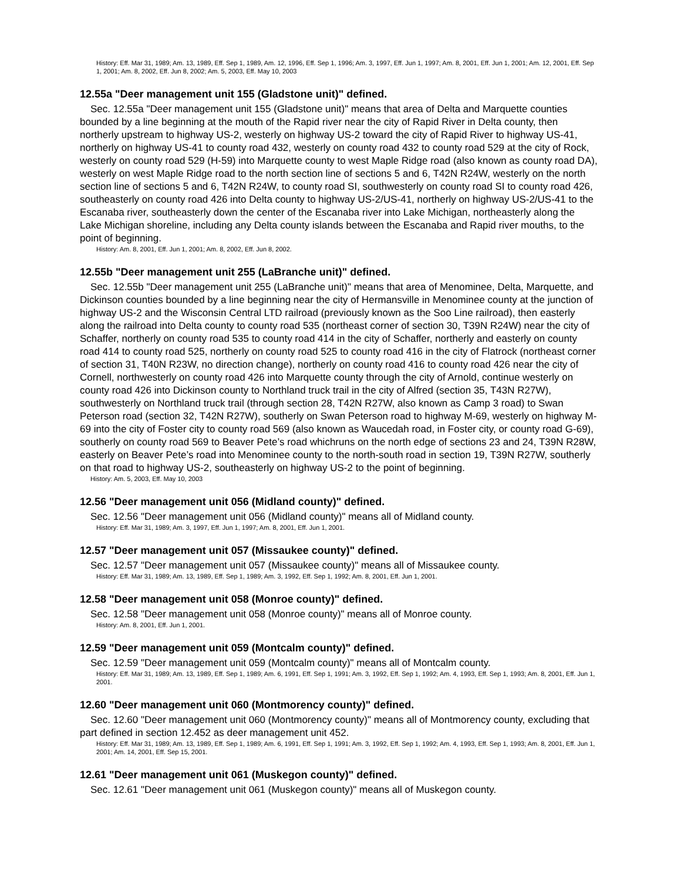History: Eff. Mar 31, 1989; Am. 13, 1989, Eff. Sep 1, 1989, Am. 12, 1996, Eff. Sep 1, 1996; Am. 3, 1997, Eff. Jun 1, 1997; Am. 8, 2001, Eff. Jun 1, 2001; Am. 12, 2001, Eff. Sep 1, 2001; Am. 8, 2002, Eff. Jun 8, 2002; Am. 5, 2003, Eff. May 10, 2003
12.55a "Deer management unit 155 (Gladstone unit)" defined.
Sec. 12.55a "Deer management unit 155 (Gladstone unit)" means that area of Delta and Marquette counties bounded by a line beginning at the mouth of the Rapid river near the city of Rapid River in Delta county, then northerly upstream to highway US-2, westerly on highway US-2 toward the city of Rapid River to highway US-41, northerly on highway US-41 to county road 432, westerly on county road 432 to county road 529 at the city of Rock, westerly on county road 529 (H-59) into Marquette county to west Maple Ridge road (also known as county road DA), westerly on west Maple Ridge road to the north section line of sections 5 and 6, T42N R24W, westerly on the north section line of sections 5 and 6, T42N R24W, to county road SI, southwesterly on county road SI to county road 426, southeasterly on county road 426 into Delta county to highway US-2/US-41, northerly on highway US-2/US-41 to the Escanaba river, southeasterly down the center of the Escanaba river into Lake Michigan, northeasterly along the Lake Michigan shoreline, including any Delta county islands between the Escanaba and Rapid river mouths, to the point of beginning.
History: Am. 8, 2001, Eff. Jun 1, 2001; Am. 8, 2002, Eff. Jun 8, 2002.
12.55b "Deer management unit 255 (LaBranche unit)" defined.
Sec. 12.55b "Deer management unit 255 (LaBranche unit)" means that area of Menominee, Delta, Marquette, and Dickinson counties bounded by a line beginning near the city of Hermansville in Menominee county at the junction of highway US-2 and the Wisconsin Central LTD railroad (previously known as the Soo Line railroad), then easterly along the railroad into Delta county to county road 535 (northeast corner of section 30, T39N R24W) near the city of Schaffer, northerly on county road 535 to county road 414 in the city of Schaffer, northerly and easterly on county road 414 to county road 525, northerly on county road 525 to county road 416 in the city of Flatrock (northeast corner of section 31, T40N R23W, no direction change), northerly on county road 416 to county road 426 near the city of Cornell, northwesterly on county road 426 into Marquette county through the city of Arnold, continue westerly on county road 426 into Dickinson county to Northland truck trail in the city of Alfred (section 35, T43N R27W), southwesterly on Northland truck trail (through section 28, T42N R27W, also known as Camp 3 road) to Swan Peterson road (section 32, T42N R27W), southerly on Swan Peterson road to highway M-69, westerly on highway M-69 into the city of Foster city to county road 569 (also known as Waucedah road, in Foster city, or county road G-69), southerly on county road 569 to Beaver Pete’s road whichruns on the north edge of sections 23 and 24, T39N R28W, easterly on Beaver Pete’s road into Menominee county to the north-south road in section 19, T39N R27W, southerly on that road to highway US-2, southeasterly on highway US-2 to the point of beginning.
History: Am. 5, 2003, Eff. May 10, 2003
12.56 "Deer management unit 056 (Midland county)" defined.
Sec. 12.56 "Deer management unit 056 (Midland county)" means all of Midland county.
History: Eff. Mar 31, 1989; Am. 3, 1997, Eff. Jun 1, 1997; Am. 8, 2001, Eff. Jun 1, 2001.
12.57 "Deer management unit 057 (Missaukee county)" defined.
Sec. 12.57 "Deer management unit 057 (Missaukee county)" means all of Missaukee county.
History: Eff. Mar 31, 1989; Am. 13, 1989, Eff. Sep 1, 1989; Am. 3, 1992, Eff. Sep 1, 1992; Am. 8, 2001, Eff. Jun 1, 2001.
12.58 "Deer management unit 058 (Monroe county)" defined.
Sec. 12.58 "Deer management unit 058 (Monroe county)" means all of Monroe county.
History: Am. 8, 2001, Eff. Jun 1, 2001.
12.59 "Deer management unit 059 (Montcalm county)" defined.
Sec. 12.59 "Deer management unit 059 (Montcalm county)" means all of Montcalm county.
History: Eff. Mar 31, 1989; Am. 13, 1989, Eff. Sep 1, 1989; Am. 6, 1991, Eff. Sep 1, 1991; Am. 3, 1992, Eff. Sep 1, 1992; Am. 4, 1993, Eff. Sep 1, 1993; Am. 8, 2001, Eff. Jun 1, 2001.
12.60 "Deer management unit 060 (Montmorency county)" defined.
Sec. 12.60 "Deer management unit 060 (Montmorency county)" means all of Montmorency county, excluding that part defined in section 12.452 as deer management unit 452.
History: Eff. Mar 31, 1989; Am. 13, 1989, Eff. Sep 1, 1989; Am. 6, 1991, Eff. Sep 1, 1991; Am. 3, 1992, Eff. Sep 1, 1992; Am. 4, 1993, Eff. Sep 1, 1993; Am. 8, 2001, Eff. Jun 1, 2001; Am. 14, 2001, Eff. Sep 15, 2001.
12.61 "Deer management unit 061 (Muskegon county)" defined.
Sec. 12.61 "Deer management unit 061 (Muskegon county)" means all of Muskegon county.